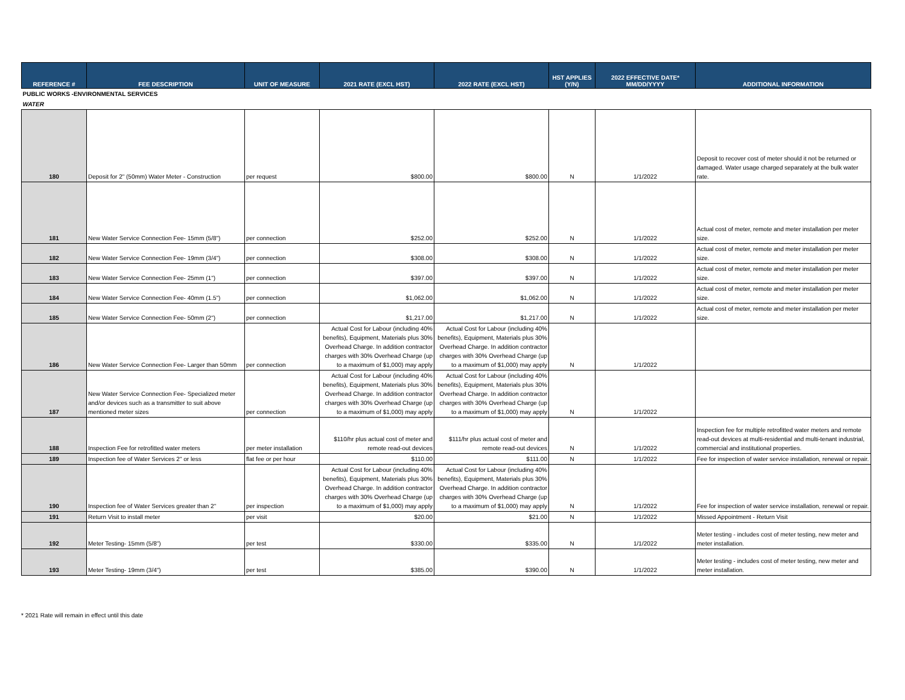| REFERENCE # | FEE DESCRIPTION | UNIT OF MEASURE | 2021 RATE (EXCL HST) | 2022 RATE (EXCL HST) | HST APPLIES (Y/N) | 2022 EFFECTIVE DATE* MM/DD/YYYY | ADDITIONAL INFORMATION |
| --- | --- | --- | --- | --- | --- | --- | --- |
| PUBLIC WORKS -ENVIRONMENTAL SERVICES | | | | | | | |
| WATER | | | | | | | |
| 180 | Deposit for 2" (50mm) Water Meter - Construction | per request | $800.00 | $800.00 | N | 1/1/2022 | Deposit to recover cost of meter should it not be returned or damaged. Water usage charged separately at the bulk water rate. |
| 181 | New Water Service Connection Fee- 15mm (5/8") | per connection | $252.00 | $252.00 | N | 1/1/2022 | Actual cost of meter, remote and meter installation per meter size. |
| 182 | New Water Service Connection Fee- 19mm (3/4") | per connection | $308.00 | $308.00 | N | 1/1/2022 | Actual cost of meter, remote and meter installation per meter size. |
| 183 | New Water Service Connection Fee- 25mm (1") | per connection | $397.00 | $397.00 | N | 1/1/2022 | Actual cost of meter, remote and meter installation per meter size. |
| 184 | New Water Service Connection Fee- 40mm (1.5") | per connection | $1,062.00 | $1,062.00 | N | 1/1/2022 | Actual cost of meter, remote and meter installation per meter size. |
| 185 | New Water Service Connection Fee- 50mm (2") | per connection | $1,217.00 | $1,217.00 | N | 1/1/2022 | Actual cost of meter, remote and meter installation per meter size. |
| 186 | New Water Service Connection Fee- Larger than 50mm | per connection | Actual Cost for Labour (including 40% benefits), Equipment, Materials plus 30% Overhead Charge. In addition contractor charges with 30% Overhead Charge (up to a maximum of $1,000) may apply | Actual Cost for Labour (including 40% benefits), Equipment, Materials plus 30% Overhead Charge. In addition contractor charges with 30% Overhead Charge (up to a maximum of $1,000) may apply | N | 1/1/2022 | |
| 187 | New Water Service Connection Fee- Specialized meter and/or devices such as a transmitter to suit above mentioned meter sizes | per connection | Actual Cost for Labour (including 40% benefits), Equipment, Materials plus 30% Overhead Charge. In addition contractor charges with 30% Overhead Charge (up to a maximum of $1,000) may apply | Actual Cost for Labour (including 40% benefits), Equipment, Materials plus 30% Overhead Charge. In addition contractor charges with 30% Overhead Charge (up to a maximum of $1,000) may apply | N | 1/1/2022 | |
| 188 | Inspection Fee for retrofitted water meters | per meter installation | $110/hr plus actual cost of meter and remote read-out devices | $111/hr plus actual cost of meter and remote read-out devices | N | 1/1/2022 | Inspection fee for multiple retrofitted water meters and remote read-out devices at multi-residential and multi-tenant industrial, commercial and institutional properties. |
| 189 | Inspection fee of Water Services 2" or less | flat fee or per hour | $110.00 | $111.00 | N | 1/1/2022 | Fee for inspection of water service installation, renewal or repair. |
| 190 | Inspection fee of Water Services greater than 2" | per inspection | Actual Cost for Labour (including 40% benefits), Equipment, Materials plus 30% Overhead Charge. In addition contractor charges with 30% Overhead Charge (up to a maximum of $1,000) may apply | Actual Cost for Labour (including 40% benefits), Equipment, Materials plus 30% Overhead Charge. In addition contractor charges with 30% Overhead Charge (up to a maximum of $1,000) may apply | N | 1/1/2022 | Fee for inspection of water service installation, renewal or repair. |
| 191 | Return Visit to install meter | per visit | $20.00 | $21.00 | N | 1/1/2022 | Missed Appointment - Return Visit |
| 192 | Meter Testing- 15mm (5/8") | per test | $330.00 | $335.00 | N | 1/1/2022 | Meter testing - includes cost of meter testing, new meter and meter installation. |
| 193 | Meter Testing- 19mm (3/4") | per test | $385.00 | $390.00 | N | 1/1/2022 | Meter testing - includes cost of meter testing, new meter and meter installation. |
* 2021 Rate will remain in effect until this date